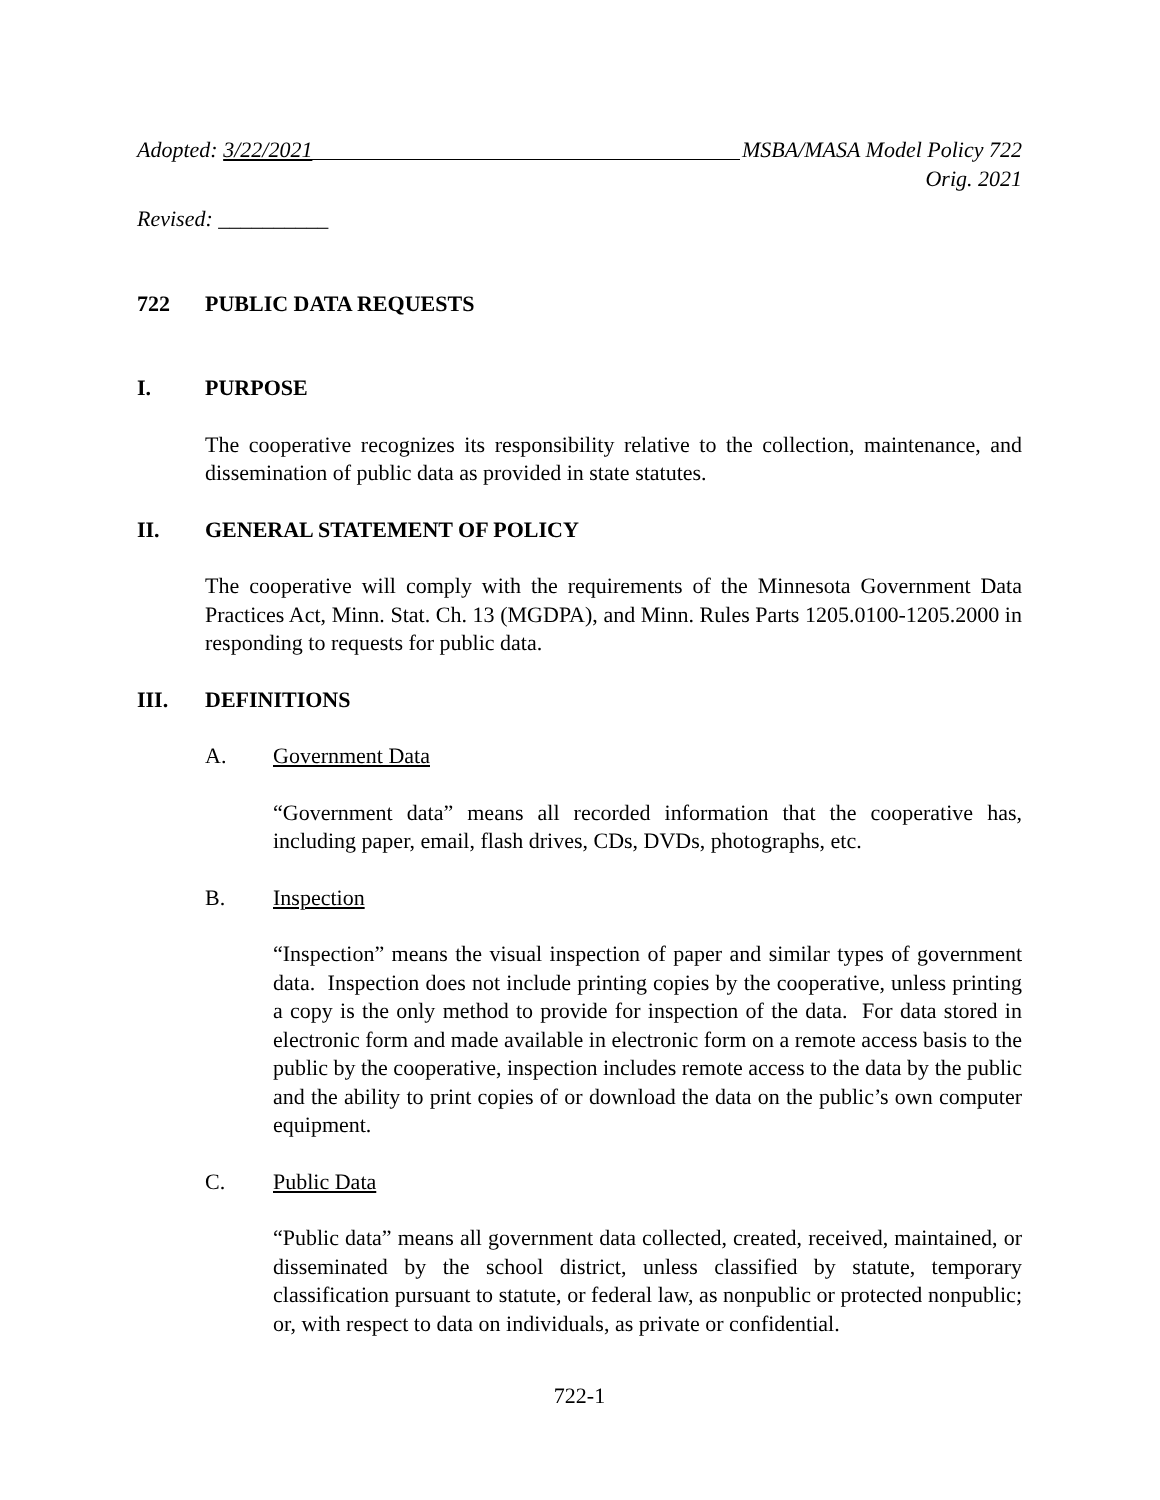Adopted: 3/22/2021 MSBA/MASA Model Policy 722
Orig. 2021
Revised: __________
722 PUBLIC DATA REQUESTS
I. PURPOSE
The cooperative recognizes its responsibility relative to the collection, maintenance, and dissemination of public data as provided in state statutes.
II. GENERAL STATEMENT OF POLICY
The cooperative will comply with the requirements of the Minnesota Government Data Practices Act, Minn. Stat. Ch. 13 (MGDPA), and Minn. Rules Parts 1205.0100-1205.2000 in responding to requests for public data.
III. DEFINITIONS
A. Government Data
“Government data” means all recorded information that the cooperative has, including paper, email, flash drives, CDs, DVDs, photographs, etc.
B. Inspection
“Inspection” means the visual inspection of paper and similar types of government data. Inspection does not include printing copies by the cooperative, unless printing a copy is the only method to provide for inspection of the data. For data stored in electronic form and made available in electronic form on a remote access basis to the public by the cooperative, inspection includes remote access to the data by the public and the ability to print copies of or download the data on the public’s own computer equipment.
C. Public Data
“Public data” means all government data collected, created, received, maintained, or disseminated by the school district, unless classified by statute, temporary classification pursuant to statute, or federal law, as nonpublic or protected nonpublic; or, with respect to data on individuals, as private or confidential.
722-1